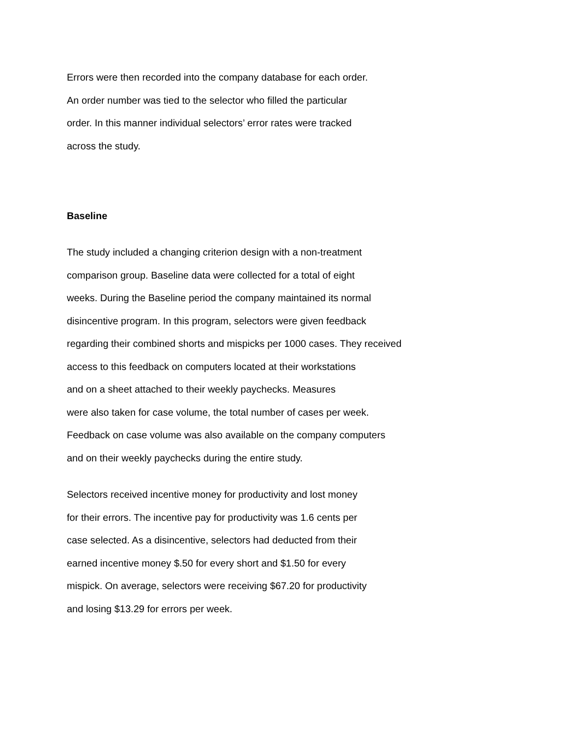Errors were then recorded into the company database for each order.
An order number was tied to the selector who filled the particular
order. In this manner individual selectors’ error rates were tracked
across the study.
Baseline
The study included a changing criterion design with a non-treatment
comparison group. Baseline data were collected for a total of eight
weeks. During the Baseline period the company maintained its normal
disincentive program. In this program, selectors were given feedback
regarding their combined shorts and mispicks per 1000 cases. They received
access to this feedback on computers located at their workstations
and on a sheet attached to their weekly paychecks. Measures
were also taken for case volume, the total number of cases per week.
Feedback on case volume was also available on the company computers
and on their weekly paychecks during the entire study.
Selectors received incentive money for productivity and lost money
for their errors. The incentive pay for productivity was 1.6 cents per
case selected. As a disincentive, selectors had deducted from their
earned incentive money $.50 for every short and $1.50 for every
mispick. On average, selectors were receiving $67.20 for productivity
and losing $13.29 for errors per week.